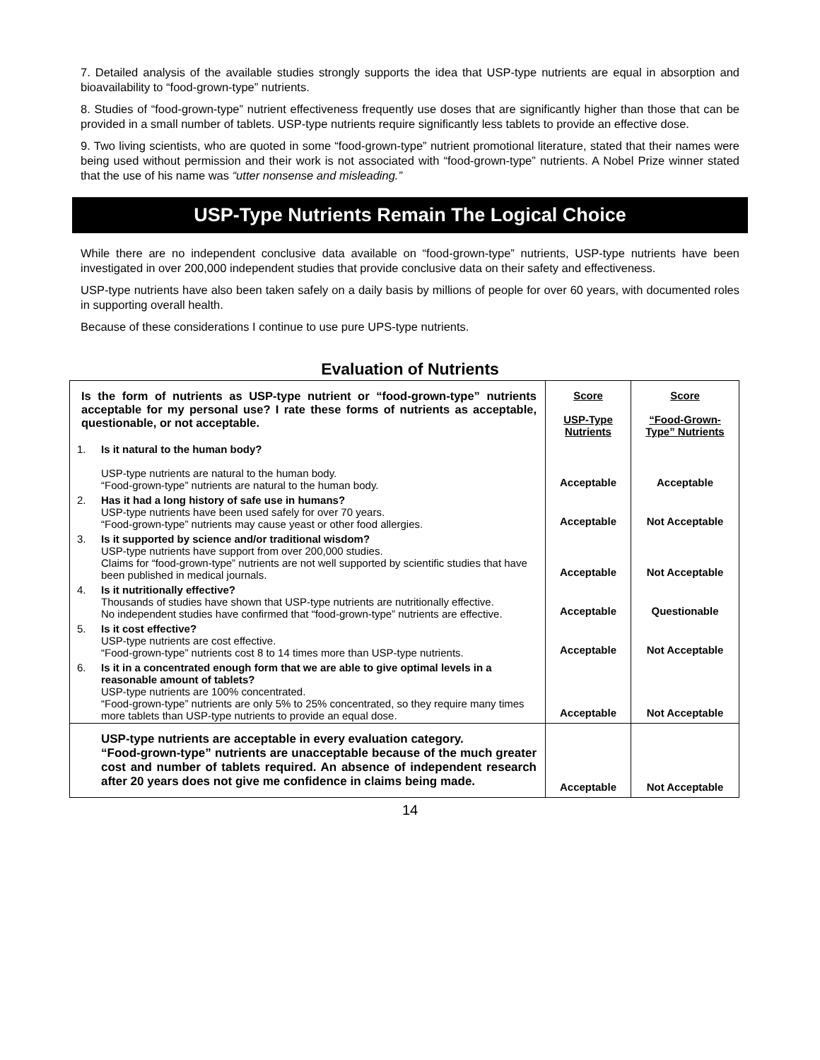7. Detailed analysis of the available studies strongly supports the idea that USP-type nutrients are equal in absorption and bioavailability to “food-grown-type” nutrients.
8. Studies of “food-grown-type” nutrient effectiveness frequently use doses that are significantly higher than those that can be provided in a small number of tablets. USP-type nutrients require significantly less tablets to provide an effective dose.
9. Two living scientists, who are quoted in some “food-grown-type” nutrient promotional literature, stated that their names were being used without permission and their work is not associated with “food-grown-type” nutrients. A Nobel Prize winner stated that the use of his name was “utter nonsense and misleading.”
USP-Type Nutrients Remain The Logical Choice
While there are no independent conclusive data available on “food-grown-type” nutrients, USP-type nutrients have been investigated in over 200,000 independent studies that provide conclusive data on their safety and effectiveness.
USP-type nutrients have also been taken safely on a daily basis by millions of people for over 60 years, with documented roles in supporting overall health.
Because of these considerations I continue to use pure UPS-type nutrients.
Evaluation of Nutrients
| Is the form of nutrients as USP-type nutrient or “food-grown-type” nutrients acceptable for my personal use? I rate these forms of nutrients as acceptable, questionable, or not acceptable. | | Score USP-Type Nutrients | Score “Food-Grown-Type” Nutrients |
| 1. | Is it natural to the human body? USP-type nutrients are natural to the human body. “Food-grown-type” nutrients are natural to the human body. | Acceptable | Acceptable |
| 2. | Has it had a long history of safe use in humans? USP-type nutrients have been used safely for over 70 years. “Food-grown-type” nutrients may cause yeast or other food allergies. | Acceptable | Not Acceptable |
| 3. | Is it supported by science and/or traditional wisdom? USP-type nutrients have support from over 200,000 studies. Claims for “food-grown-type” nutrients are not well supported by scientific studies that have been published in medical journals. | Acceptable | Not Acceptable |
| 4. | Is it nutritionally effective? Thousands of studies have shown that USP-type nutrients are nutritionally effective. No independent studies have confirmed that “food-grown-type” nutrients are effective. | Acceptable | Questionable |
| 5. | Is it cost effective? USP-type nutrients are cost effective. “Food-grown-type” nutrients cost 8 to 14 times more than USP-type nutrients. | Acceptable | Not Acceptable |
| 6. | Is it in a concentrated enough form that we are able to give optimal levels in a reasonable amount of tablets? USP-type nutrients are 100% concentrated. “Food-grown-type” nutrients are only 5% to 25% concentrated, so they require many times more tablets than USP-type nutrients to provide an equal dose. | Acceptable | Not Acceptable |
| | USP-type nutrients are acceptable in every evaluation category. “Food-grown-type” nutrients are unacceptable because of the much greater cost and number of tablets required. An absence of independent research after 20 years does not give me confidence in claims being made. | Acceptable | Not Acceptable |
14